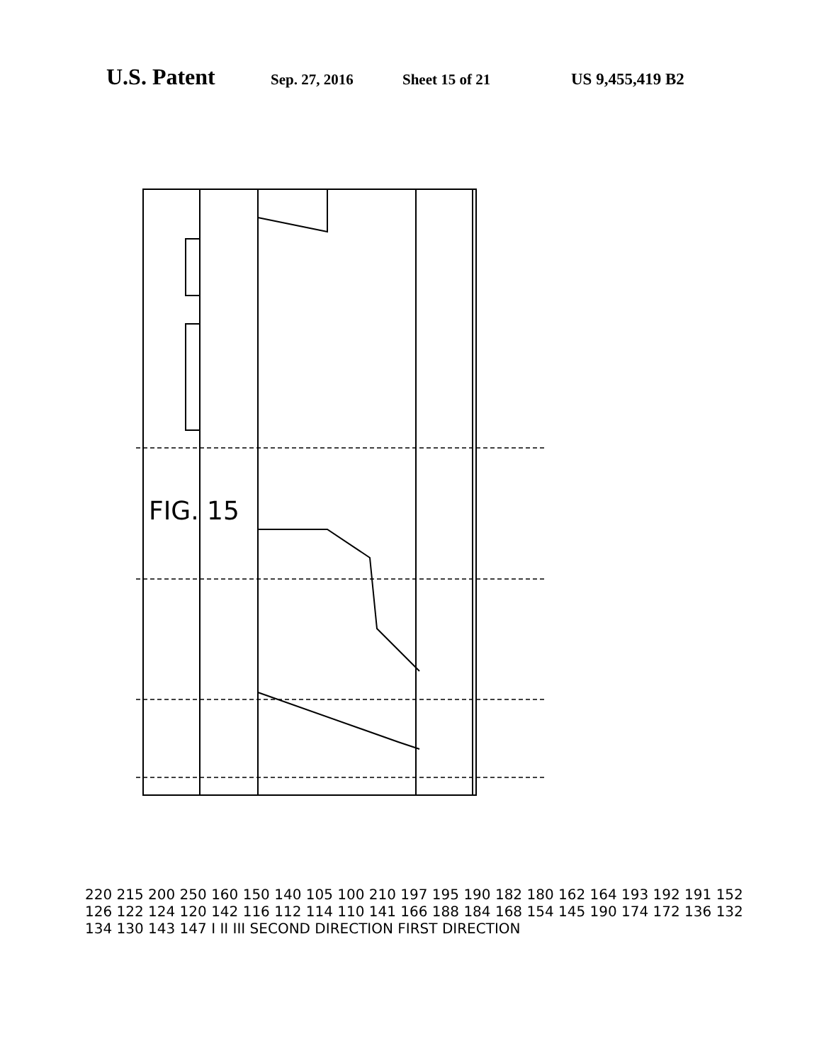U.S. Patent Sep. 27, 2016 Sheet 15 of 21 US 9,455,419 B2
FIG. 15
220 215 200 250 160 150 140 105 100 210 197 195 190 182 180 162 164 193 192 191 152 126 122 124 120 142 116 112 114 110 141 166 188 184 168 154 145 190 174 172 136 132 134 130 143 147 I II III SECOND DIRECTION FIRST DIRECTION